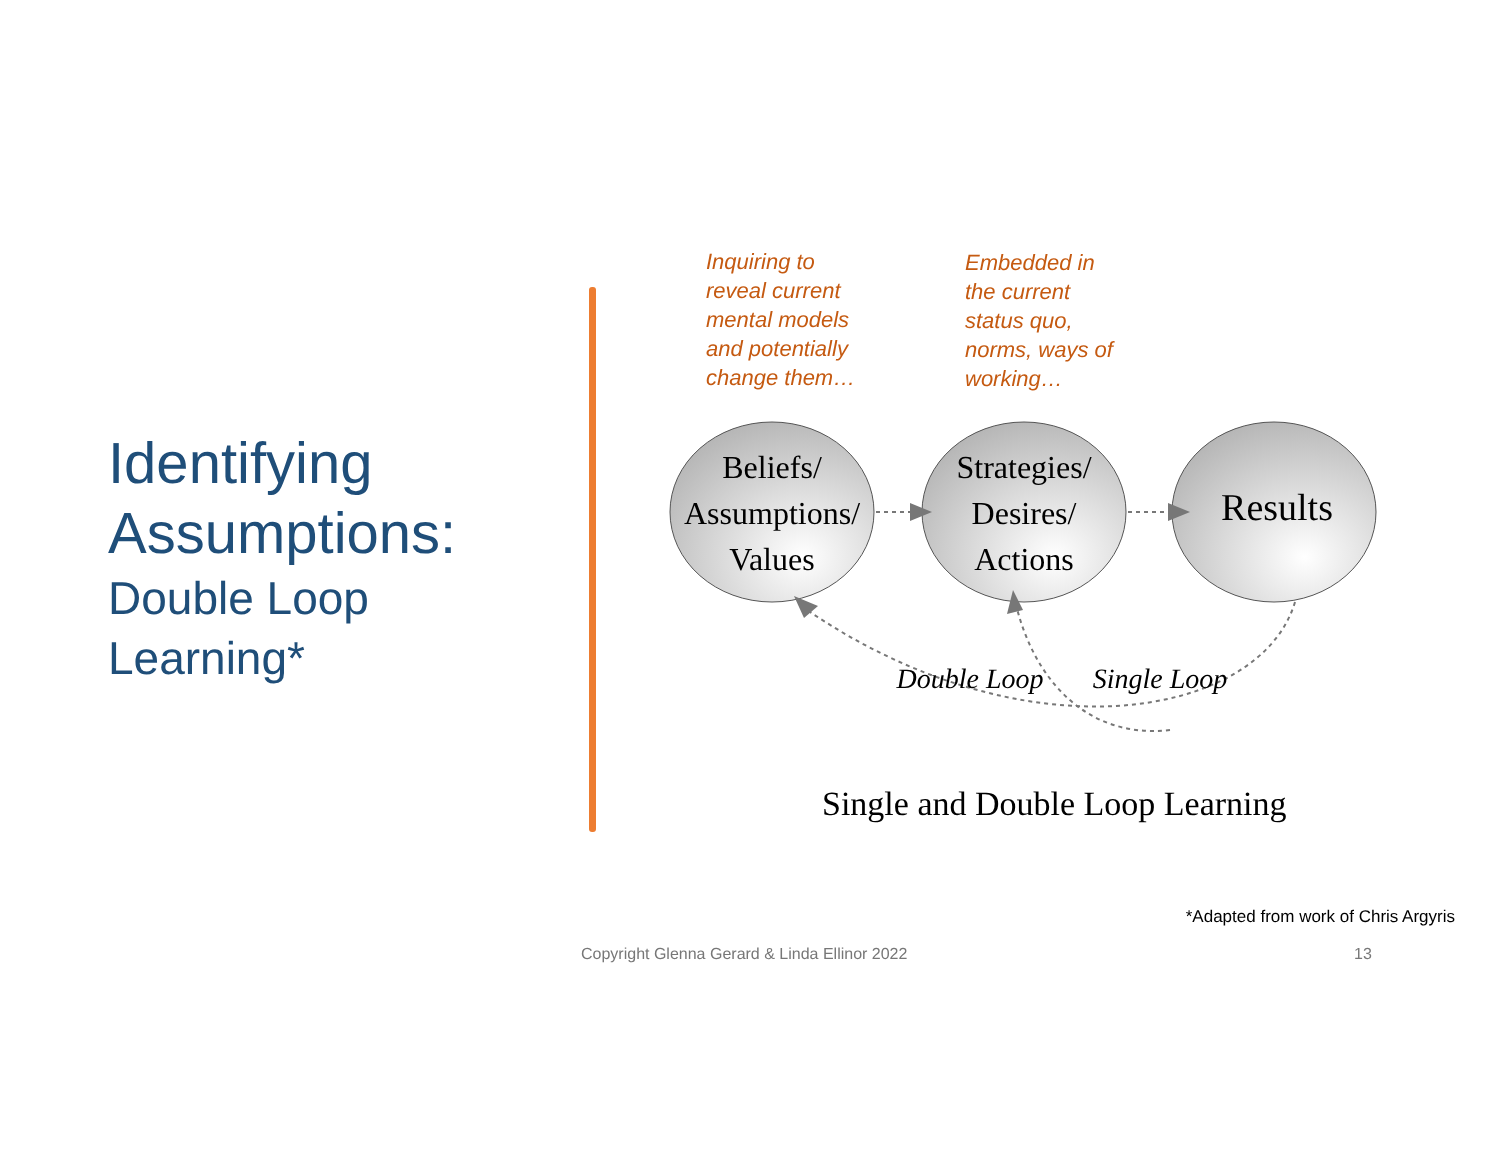Identifying
Assumptions:
Double Loop
Learning*
Inquiring to
reveal current
mental models
and potentially
change them…
Embedded in
the current
status quo,
norms, ways of
working…
Beliefs/
Assumptions/
Values
Strategies/
Desires/
Actions
Results
Double Loop
Single Loop
Single and Double Loop Learning
*Adapted from work of Chris Argyris
Copyright Glenna Gerard & Linda Ellinor 2022
13